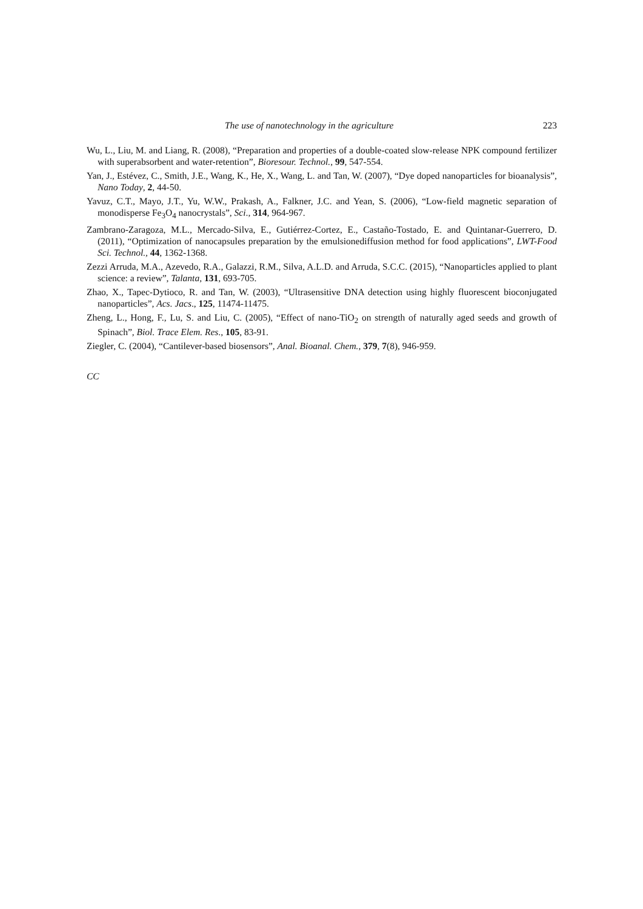The use of nanotechnology in the agriculture 223
Wu, L., Liu, M. and Liang, R. (2008), “Preparation and properties of a double-coated slow-release NPK compound fertilizer with superabsorbent and water-retention”, Bioresour. Technol., 99, 547-554.
Yan, J., Estévez, C., Smith, J.E., Wang, K., He, X., Wang, L. and Tan, W. (2007), “Dye doped nanoparticles for bioanalysis”, Nano Today, 2, 44-50.
Yavuz, C.T., Mayo, J.T., Yu, W.W., Prakash, A., Falkner, J.C. and Yean, S. (2006), “Low-field magnetic separation of monodisperse Fe<sub>3</sub>O<sub>4</sub> nanocrystals”, Sci., 314, 964-967.
Zambrano-Zaragoza, M.L., Mercado-Silva, E., Gutiérrez-Cortez, E., Castaño-Tostado, E. and Quintanar-Guerrero, D. (2011), “Optimization of nanocapsules preparation by the emulsionediffusion method for food applications”, LWT-Food Sci. Technol., 44, 1362-1368.
Zezzi Arruda, M.A., Azevedo, R.A., Galazzi, R.M., Silva, A.L.D. and Arruda, S.C.C. (2015), “Nanoparticles applied to plant science: a review”, Talanta, 131, 693-705.
Zhao, X., Tapec-Dytioco, R. and Tan, W. (2003), “Ultrasensitive DNA detection using highly fluorescent bioconjugated nanoparticles”, Acs. Jacs., 125, 11474-11475.
Zheng, L., Hong, F., Lu, S. and Liu, C. (2005), “Effect of nano-TiO<sub>2</sub> on strength of naturally aged seeds and growth of Spinach”, Biol. Trace Elem. Res., 105, 83-91.
Ziegler, C. (2004), “Cantilever-based biosensors”, Anal. Bioanal. Chem., 379, 7(8), 946-959.
CC